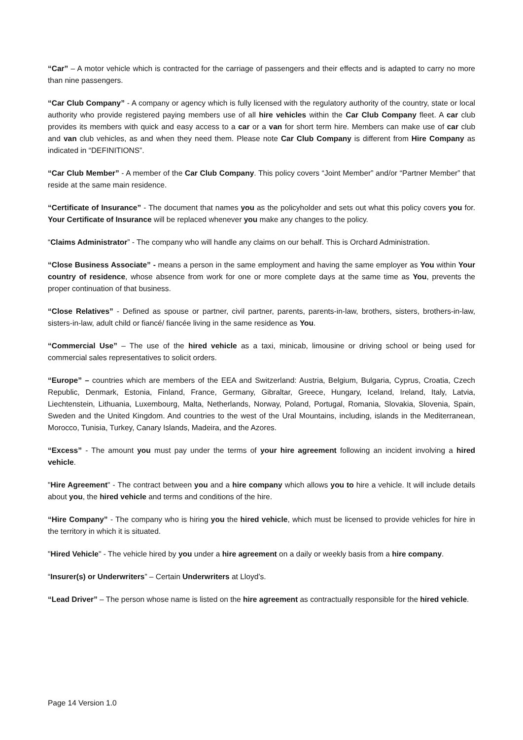“Car” – A motor vehicle which is contracted for the carriage of passengers and their effects and is adapted to carry no more than nine passengers.
“Car Club Company” - A company or agency which is fully licensed with the regulatory authority of the country, state or local authority who provide registered paying members use of all hire vehicles within the Car Club Company fleet. A car club provides its members with quick and easy access to a car or a van for short term hire. Members can make use of car club and van club vehicles, as and when they need them. Please note Car Club Company is different from Hire Company as indicated in “DEFINITIONS”.
“Car Club Member” - A member of the Car Club Company. This policy covers “Joint Member” and/or “Partner Member” that reside at the same main residence.
“Certificate of Insurance” - The document that names you as the policyholder and sets out what this policy covers you for. Your Certificate of Insurance will be replaced whenever you make any changes to the policy.
“Claims Administrator” - The company who will handle any claims on our behalf. This is Orchard Administration.
“Close Business Associate” - means a person in the same employment and having the same employer as You within Your country of residence, whose absence from work for one or more complete days at the same time as You, prevents the proper continuation of that business.
“Close Relatives” - Defined as spouse or partner, civil partner, parents, parents-in-law, brothers, sisters, brothers-in-law, sisters-in-law, adult child or fiancé/ fiancée living in the same residence as You.
“Commercial Use” – The use of the hired vehicle as a taxi, minicab, limousine or driving school or being used for commercial sales representatives to solicit orders.
“Europe” – countries which are members of the EEA and Switzerland: Austria, Belgium, Bulgaria, Cyprus, Croatia, Czech Republic, Denmark, Estonia, Finland, France, Germany, Gibraltar, Greece, Hungary, Iceland, Ireland, Italy, Latvia, Liechtenstein, Lithuania, Luxembourg, Malta, Netherlands, Norway, Poland, Portugal, Romania, Slovakia, Slovenia, Spain, Sweden and the United Kingdom. And countries to the west of the Ural Mountains, including, islands in the Mediterranean, Morocco, Tunisia, Turkey, Canary Islands, Madeira, and the Azores.
“Excess” - The amount you must pay under the terms of your hire agreement following an incident involving a hired vehicle.
"Hire Agreement" - The contract between you and a hire company which allows you to hire a vehicle. It will include details about you, the hired vehicle and terms and conditions of the hire.
“Hire Company” - The company who is hiring you the hired vehicle, which must be licensed to provide vehicles for hire in the territory in which it is situated.
"Hired Vehicle" - The vehicle hired by you under a hire agreement on a daily or weekly basis from a hire company.
“Insurer(s) or Underwriters” – Certain Underwriters at Lloyd’s.
“Lead Driver” – The person whose name is listed on the hire agreement as contractually responsible for the hired vehicle.
Page 14 Version 1.0